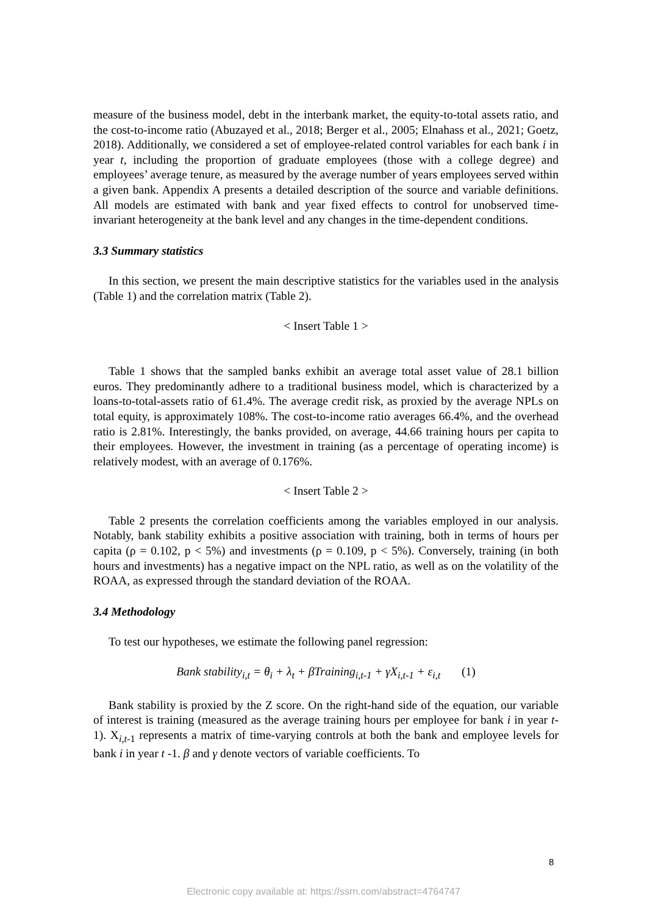measure of the business model, debt in the interbank market, the equity-to-total assets ratio, and the cost-to-income ratio (Abuzayed et al., 2018; Berger et al., 2005; Elnahass et al., 2021; Goetz, 2018). Additionally, we considered a set of employee-related control variables for each bank i in year t, including the proportion of graduate employees (those with a college degree) and employees’ average tenure, as measured by the average number of years employees served within a given bank. Appendix A presents a detailed description of the source and variable definitions. All models are estimated with bank and year fixed effects to control for unobserved time-invariant heterogeneity at the bank level and any changes in the time-dependent conditions.
3.3 Summary statistics
In this section, we present the main descriptive statistics for the variables used in the analysis (Table 1) and the correlation matrix (Table 2).
< Insert Table 1 >
Table 1 shows that the sampled banks exhibit an average total asset value of 28.1 billion euros. They predominantly adhere to a traditional business model, which is characterized by a loans-to-total-assets ratio of 61.4%. The average credit risk, as proxied by the average NPLs on total equity, is approximately 108%. The cost-to-income ratio averages 66.4%, and the overhead ratio is 2.81%. Interestingly, the banks provided, on average, 44.66 training hours per capita to their employees. However, the investment in training (as a percentage of operating income) is relatively modest, with an average of 0.176%.
< Insert Table 2 >
Table 2 presents the correlation coefficients among the variables employed in our analysis. Notably, bank stability exhibits a positive association with training, both in terms of hours per capita (ρ = 0.102, p < 5%) and investments (ρ = 0.109, p < 5%). Conversely, training (in both hours and investments) has a negative impact on the NPL ratio, as well as on the volatility of the ROAA, as expressed through the standard deviation of the ROAA.
3.4 Methodology
To test our hypotheses, we estimate the following panel regression:
Bank stability<sub>i,t</sub> = θ<sub>i</sub> + λ<sub>t</sub> + βTraining<sub>i,t-1</sub> + γX<sub>i,t-1</sub> + ε<sub>i,t</sub> (1)
Bank stability is proxied by the Z score. On the right-hand side of the equation, our variable of interest is training (measured as the average training hours per employee for bank i in year t-1). X<sub>i,t-1</sub> represents a matrix of time-varying controls at both the bank and employee levels for bank i in year t -1. β and γ denote vectors of variable coefficients. To
8
Electronic copy available at: https://ssrn.com/abstract=4764747